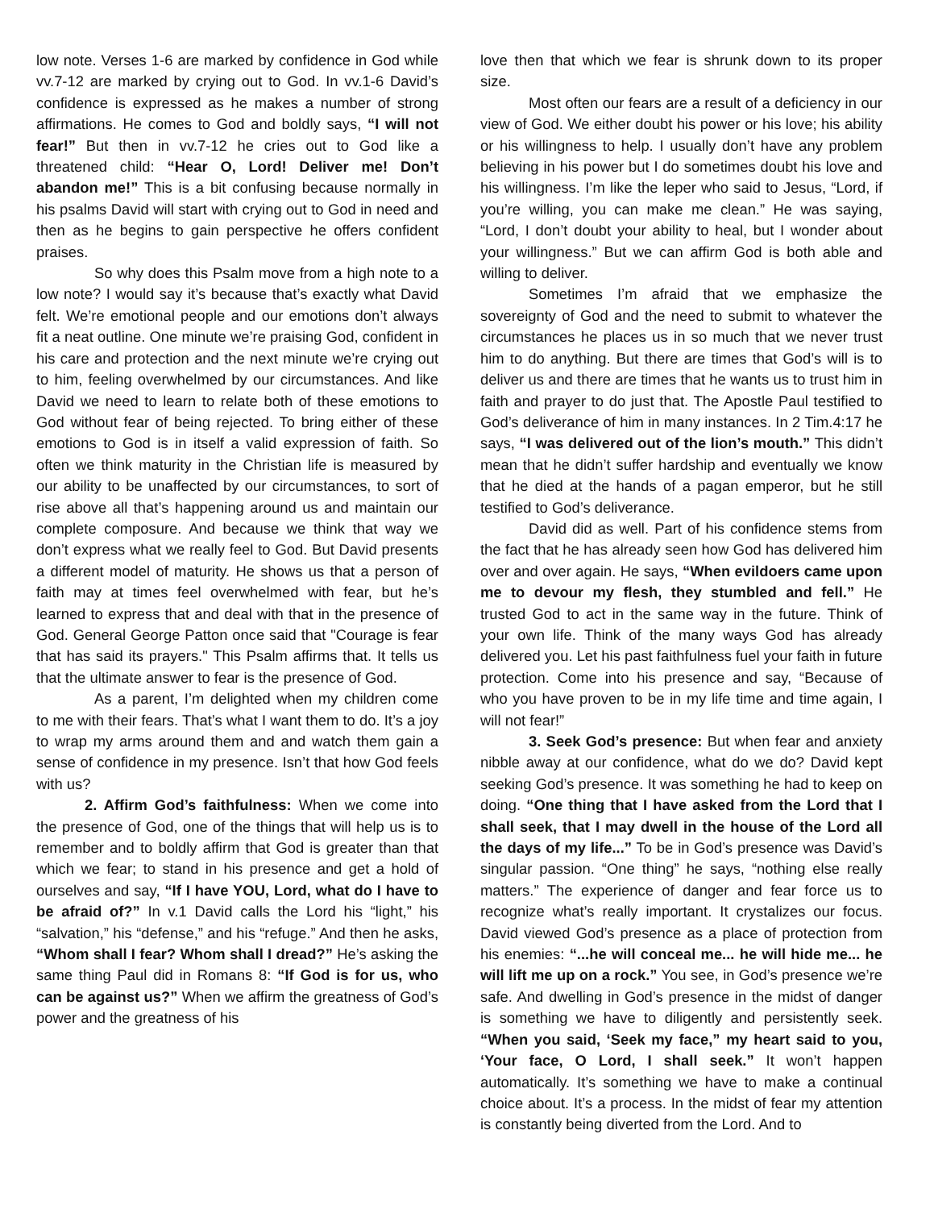low note. Verses 1-6 are marked by confidence in God while vv.7-12 are marked by crying out to God. In vv.1-6 David’s confidence is expressed as he makes a number of strong affirmations. He comes to God and boldly says, “I will not fear!” But then in vv.7-12 he cries out to God like a threatened child: “Hear O, Lord! Deliver me! Don’t abandon me!” This is a bit confusing because normally in his psalms David will start with crying out to God in need and then as he begins to gain perspective he offers confident praises.
So why does this Psalm move from a high note to a low note? I would say it’s because that’s exactly what David felt. We’re emotional people and our emotions don’t always fit a neat outline. One minute we’re praising God, confident in his care and protection and the next minute we’re crying out to him, feeling overwhelmed by our circumstances. And like David we need to learn to relate both of these emotions to God without fear of being rejected. To bring either of these emotions to God is in itself a valid expression of faith. So often we think maturity in the Christian life is measured by our ability to be unaffected by our circumstances, to sort of rise above all that’s happening around us and maintain our complete composure. And because we think that way we don’t express what we really feel to God. But David presents a different model of maturity. He shows us that a person of faith may at times feel overwhelmed with fear, but he’s learned to express that and deal with that in the presence of God. General George Patton once said that "Courage is fear that has said its prayers." This Psalm affirms that. It tells us that the ultimate answer to fear is the presence of God.
As a parent, I’m delighted when my children come to me with their fears. That’s what I want them to do. It’s a joy to wrap my arms around them and and watch them gain a sense of confidence in my presence. Isn’t that how God feels with us?
2. Affirm God’s faithfulness: When we come into the presence of God, one of the things that will help us is to remember and to boldly affirm that God is greater than that which we fear; to stand in his presence and get a hold of ourselves and say, “If I have YOU, Lord, what do I have to be afraid of?” In v.1 David calls the Lord his “light,” his “salvation,” his “defense,” and his “refuge.” And then he asks, “Whom shall I fear? Whom shall I dread?” He’s asking the same thing Paul did in Romans 8: “If God is for us, who can be against us?” When we affirm the greatness of God’s power and the greatness of his
love then that which we fear is shrunk down to its proper size.
Most often our fears are a result of a deficiency in our view of God. We either doubt his power or his love; his ability or his willingness to help. I usually don’t have any problem believing in his power but I do sometimes doubt his love and his willingness. I’m like the leper who said to Jesus, “Lord, if you’re willing, you can make me clean.” He was saying, “Lord, I don’t doubt your ability to heal, but I wonder about your willingness.” But we can affirm God is both able and willing to deliver.
Sometimes I’m afraid that we emphasize the sovereignty of God and the need to submit to whatever the circumstances he places us in so much that we never trust him to do anything. But there are times that God’s will is to deliver us and there are times that he wants us to trust him in faith and prayer to do just that. The Apostle Paul testified to God’s deliverance of him in many instances. In 2 Tim.4:17 he says, “I was delivered out of the lion’s mouth.” This didn’t mean that he didn’t suffer hardship and eventually we know that he died at the hands of a pagan emperor, but he still testified to God’s deliverance.
David did as well. Part of his confidence stems from the fact that he has already seen how God has delivered him over and over again. He says, “When evildoers came upon me to devour my flesh, they stumbled and fell.” He trusted God to act in the same way in the future. Think of your own life. Think of the many ways God has already delivered you. Let his past faithfulness fuel your faith in future protection. Come into his presence and say, “Because of who you have proven to be in my life time and time again, I will not fear!”
3. Seek God’s presence: But when fear and anxiety nibble away at our confidence, what do we do? David kept seeking God’s presence. It was something he had to keep on doing. “One thing that I have asked from the Lord that I shall seek, that I may dwell in the house of the Lord all the days of my life...” To be in God’s presence was David’s singular passion. “One thing” he says, “nothing else really matters.” The experience of danger and fear force us to recognize what’s really important. It crystalizes our focus. David viewed God’s presence as a place of protection from his enemies: “...he will conceal me... he will hide me... he will lift me up on a rock.” You see, in God’s presence we’re safe. And dwelling in God’s presence in the midst of danger is something we have to diligently and persistently seek. “When you said, ‘Seek my face,” my heart said to you, ‘Your face, O Lord, I shall seek.” It won’t happen automatically. It’s something we have to make a continual choice about. It’s a process. In the midst of fear my attention is constantly being diverted from the Lord. And to